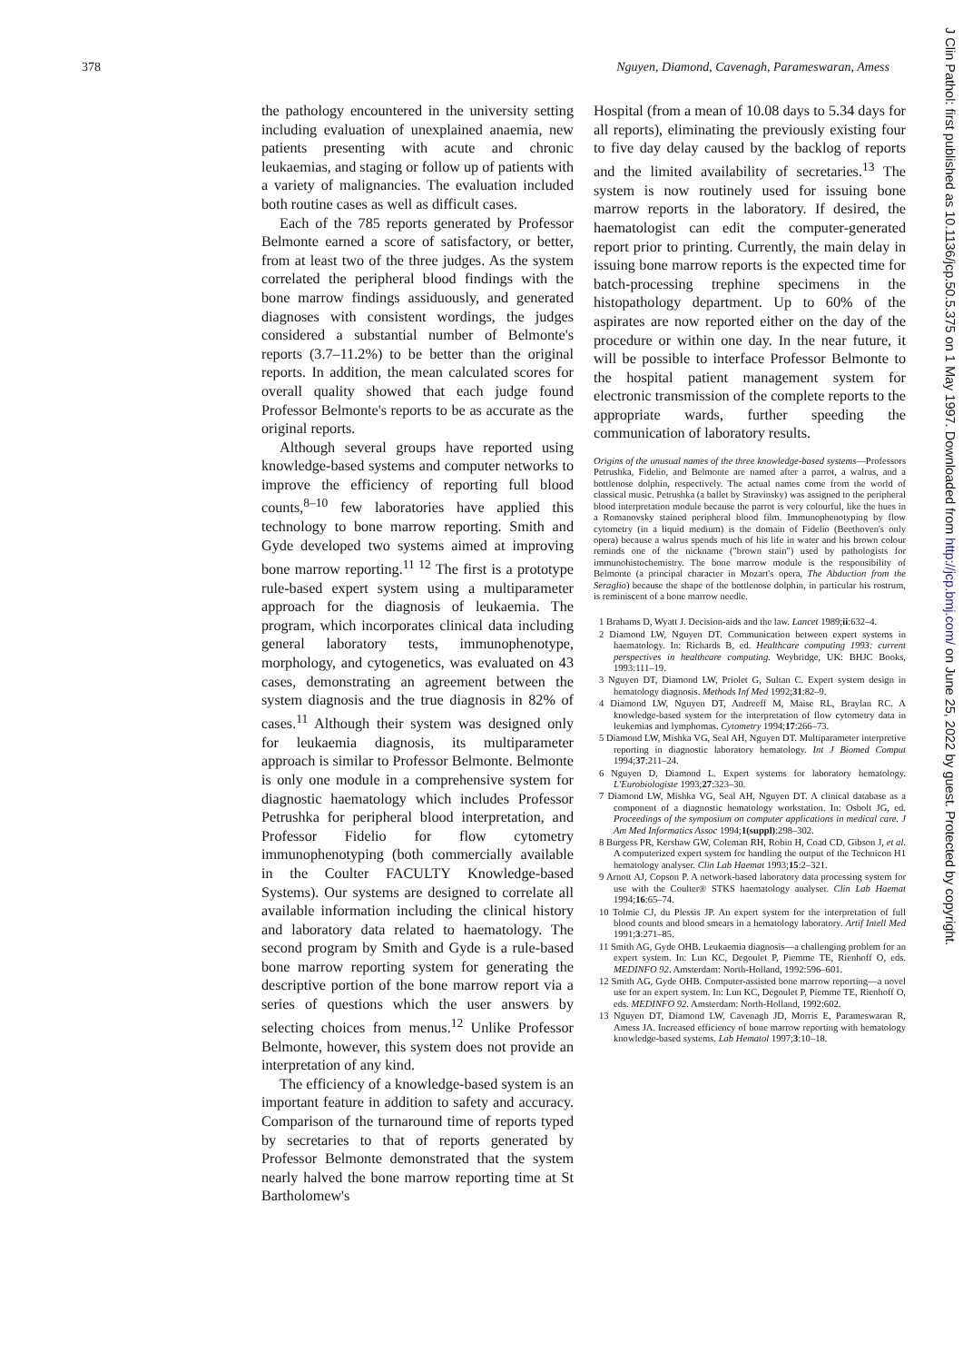378 Nguyen, Diamond, Cavenagh, Parameswaran, Amess
J Clin Pathol: first published as 10.1136/jcp.50.5.375 on 1 May 1997. Downloaded from http://jcp.bmj.com/ on June 25, 2022 by guest. Protected by copyright.
the pathology encountered in the university setting including evaluation of unexplained anaemia, new patients presenting with acute and chronic leukaemias, and staging or follow up of patients with a variety of malignancies. The evaluation included both routine cases as well as difficult cases.
Each of the 785 reports generated by Professor Belmonte earned a score of satisfactory, or better, from at least two of the three judges. As the system correlated the peripheral blood findings with the bone marrow findings assiduously, and generated diagnoses with consistent wordings, the judges considered a substantial number of Belmonte's reports (3.7–11.2%) to be better than the original reports. In addition, the mean calculated scores for overall quality showed that each judge found Professor Belmonte's reports to be as accurate as the original reports.
Although several groups have reported using knowledge-based systems and computer networks to improve the efficiency of reporting full blood counts,<sup>8–10</sup> few laboratories have applied this technology to bone marrow reporting. Smith and Gyde developed two systems aimed at improving bone marrow reporting.<sup>11 12</sup> The first is a prototype rule-based expert system using a multiparameter approach for the diagnosis of leukaemia. The program, which incorporates clinical data including general laboratory tests, immunophenotype, morphology, and cytogenetics, was evaluated on 43 cases, demonstrating an agreement between the system diagnosis and the true diagnosis in 82% of cases.<sup>11</sup> Although their system was designed only for leukaemia diagnosis, its multiparameter approach is similar to Professor Belmonte. Belmonte is only one module in a comprehensive system for diagnostic haematology which includes Professor Petrushka for peripheral blood interpretation, and Professor Fidelio for flow cytometry immunophenotyping (both commercially available in the Coulter FACULTY Knowledge-based Systems). Our systems are designed to correlate all available information including the clinical history and laboratory data related to haematology. The second program by Smith and Gyde is a rule-based bone marrow reporting system for generating the descriptive portion of the bone marrow report via a series of questions which the user answers by selecting choices from menus.<sup>12</sup> Unlike Professor Belmonte, however, this system does not provide an interpretation of any kind.
The efficiency of a knowledge-based system is an important feature in addition to safety and accuracy. Comparison of the turnaround time of reports typed by secretaries to that of reports generated by Professor Belmonte demonstrated that the system nearly halved the bone marrow reporting time at St Bartholomew's
Hospital (from a mean of 10.08 days to 5.34 days for all reports), eliminating the previously existing four to five day delay caused by the backlog of reports and the limited availability of secretaries.<sup>13</sup> The system is now routinely used for issuing bone marrow reports in the laboratory. If desired, the haematologist can edit the computer-generated report prior to printing. Currently, the main delay in issuing bone marrow reports is the expected time for batch-processing trephine specimens in the histopathology department. Up to 60% of the aspirates are now reported either on the day of the procedure or within one day. In the near future, it will be possible to interface Professor Belmonte to the hospital patient management system for electronic transmission of the complete reports to the appropriate wards, further speeding the communication of laboratory results.
Origins of the unusual names of the three knowledge-based systems—Professors Petrushka, Fidelio, and Belmonte are named after a parrot, a walrus, and a bottlenose dolphin, respectively. The actual names come from the world of classical music. Petrushka (a ballet by Stravinsky) was assigned to the peripheral blood interpretation module because the parrot is very colourful, like the hues in a Romanovsky stained peripheral blood film. Immunophenotyping by flow cytometry (in a liquid medium) is the domain of Fidelio (Beethoven's only opera) because a walrus spends much of his life in water and his brown colour reminds one of the nickname ("brown stain") used by pathologists for immunohistochemistry. The bone marrow module is the responsibility of Belmonte (a principal character in Mozart's opera, The Abduction from the Seraglio) because the shape of the bottlenose dolphin, in particular his rostrum, is reminiscent of a bone marrow needle.
1 Brahams D, Wyatt J. Decision-aids and the law. Lancet 1989;ii:632–4.
2 Diamond LW, Nguyen DT. Communication between expert systems in haematology. In: Richards B, ed. Healthcare computing 1993: current perspectives in healthcare computing. Weybridge, UK: BHJC Books, 1993:111–19.
3 Nguyen DT, Diamond LW, Priolet G, Sultan C. Expert system design in hematology diagnosis. Methods Inf Med 1992;31:82–9.
4 Diamond LW, Nguyen DT, Andreeff M, Maise RL, Braylan RC. A knowledge-based system for the interpretation of flow cytometry data in leukemias and lymphomas. Cytometry 1994;17:266–73.
5 Diamond LW, Mishka VG, Seal AH, Nguyen DT. Multiparameter interpretive reporting in diagnostic laboratory hematology. Int J Biomed Comput 1994;37:211–24.
6 Nguyen D, Diamond L. Expert systems for laboratory hematology. L'Eurobiologiste 1993;27:323–30.
7 Diamond LW, Mishka VG, Seal AH, Nguyen DT. A clinical database as a component of a diagnostic hematology workstation. In: Osbolt JG, ed. Proceedings of the symposium on computer applications in medical care. J Am Med Informatics Assoc 1994;1(suppl):298–302.
8 Burgess PR, Kershaw GW, Coleman RH, Robin H, Coad CD, Gibson J, et al. A computerized expert system for handling the output of the Technicon H1 hematology analyser. Clin Lab Haemat 1993;15:2–321.
9 Arnott AJ, Copson P. A network-based laboratory data processing system for use with the Coulter® STKS haematology analyser. Clin Lab Haemat 1994;16:65–74.
10 Tolmie CJ, du Plessis JP. An expert system for the interpretation of full blood counts and blood smears in a hematology laboratory. Artif Intell Med 1991;3:271–85.
11 Smith AG, Gyde OHB. Leukaemia diagnosis—a challenging problem for an expert system. In: Lun KC, Degoulet P, Piemme TE, Rienhoff O, eds. MEDINFO 92. Amsterdam: North-Holland, 1992:596–601.
12 Smith AG, Gyde OHB. Computer-assisted bone marrow reporting—a novel use for an expert system. In: Lun KC, Degoulet P, Piemme TE, Rienhoff O, eds. MEDINFO 92. Amsterdam: North-Holland, 1992:602.
13 Nguyen DT, Diamond LW, Cavenagh JD, Morris E, Parameswaran R, Amess JA. Increased efficiency of bone marrow reporting with hematology knowledge-based systems. Lab Hematol 1997;3:10–18.